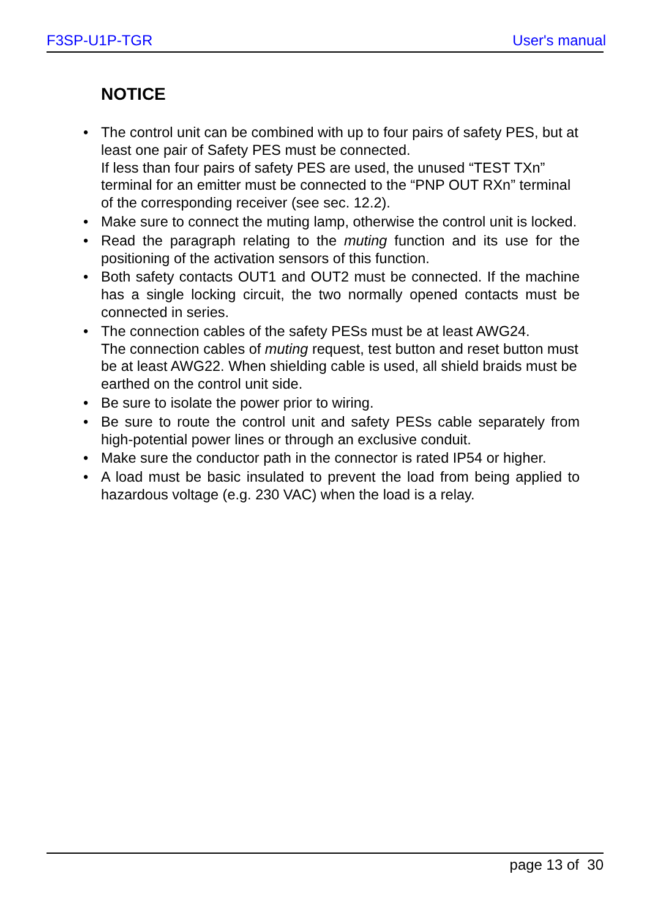F3SP-U1P-TGR User's manual
NOTICE
The control unit can be combined with up to four pairs of safety PES, but at least one pair of Safety PES must be connected.
If less than four pairs of safety PES are used, the unused “TEST TXn” terminal for an emitter must be connected to the “PNP OUT RXn” terminal of the corresponding receiver (see sec. 12.2).
Make sure to connect the muting lamp, otherwise the control unit is locked.
Read the paragraph relating to the muting function and its use for the positioning of the activation sensors of this function.
Both safety contacts OUT1 and OUT2 must be connected. If the machine has a single locking circuit, the two normally opened contacts must be connected in series.
The connection cables of the safety PESs must be at least AWG24.
The connection cables of muting request, test button and reset button must be at least AWG22. When shielding cable is used, all shield braids must be earthed on the control unit side.
Be sure to isolate the power prior to wiring.
Be sure to route the control unit and safety PESs cable separately from high-potential power lines or through an exclusive conduit.
Make sure the conductor path in the connector is rated IP54 or higher.
A load must be basic insulated to prevent the load from being applied to hazardous voltage (e.g. 230 VAC) when the load is a relay.
page 13 of 30